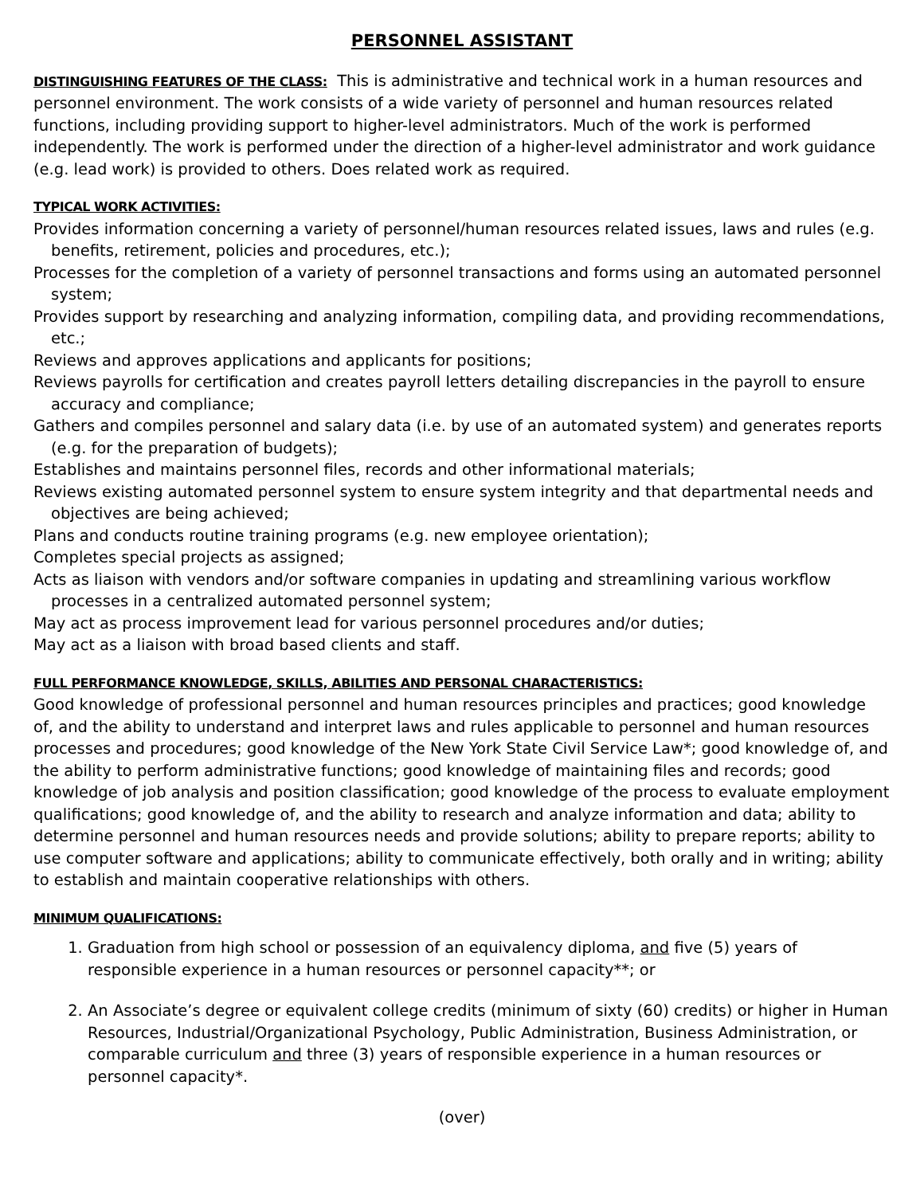PERSONNEL ASSISTANT
DISTINGUISHING FEATURES OF THE CLASS: This is administrative and technical work in a human resources and personnel environment. The work consists of a wide variety of personnel and human resources related functions, including providing support to higher-level administrators. Much of the work is performed independently. The work is performed under the direction of a higher-level administrator and work guidance (e.g. lead work) is provided to others. Does related work as required.
TYPICAL WORK ACTIVITIES:
Provides information concerning a variety of personnel/human resources related issues, laws and rules (e.g. benefits, retirement, policies and procedures, etc.);
Processes for the completion of a variety of personnel transactions and forms using an automated personnel system;
Provides support by researching and analyzing information, compiling data, and providing recommendations, etc.;
Reviews and approves applications and applicants for positions;
Reviews payrolls for certification and creates payroll letters detailing discrepancies in the payroll to ensure accuracy and compliance;
Gathers and compiles personnel and salary data (i.e. by use of an automated system) and generates reports (e.g. for the preparation of budgets);
Establishes and maintains personnel files, records and other informational materials;
Reviews existing automated personnel system to ensure system integrity and that departmental needs and objectives are being achieved;
Plans and conducts routine training programs (e.g. new employee orientation);
Completes special projects as assigned;
Acts as liaison with vendors and/or software companies in updating and streamlining various workflow processes in a centralized automated personnel system;
May act as process improvement lead for various personnel procedures and/or duties;
May act as a liaison with broad based clients and staff.
FULL PERFORMANCE KNOWLEDGE, SKILLS, ABILITIES AND PERSONAL CHARACTERISTICS:
Good knowledge of professional personnel and human resources principles and practices; good knowledge of, and the ability to understand and interpret laws and rules applicable to personnel and human resources processes and procedures; good knowledge of the New York State Civil Service Law*; good knowledge of, and the ability to perform administrative functions; good knowledge of maintaining files and records; good knowledge of job analysis and position classification; good knowledge of the process to evaluate employment qualifications; good knowledge of, and the ability to research and analyze information and data; ability to determine personnel and human resources needs and provide solutions; ability to prepare reports; ability to use computer software and applications; ability to communicate effectively, both orally and in writing; ability to establish and maintain cooperative relationships with others.
MINIMUM QUALIFICATIONS:
1. Graduation from high school or possession of an equivalency diploma, and five (5) years of responsible experience in a human resources or personnel capacity**; or
2. An Associate’s degree or equivalent college credits (minimum of sixty (60) credits) or higher in Human Resources, Industrial/Organizational Psychology, Public Administration, Business Administration, or comparable curriculum and three (3) years of responsible experience in a human resources or personnel capacity*.
(over)